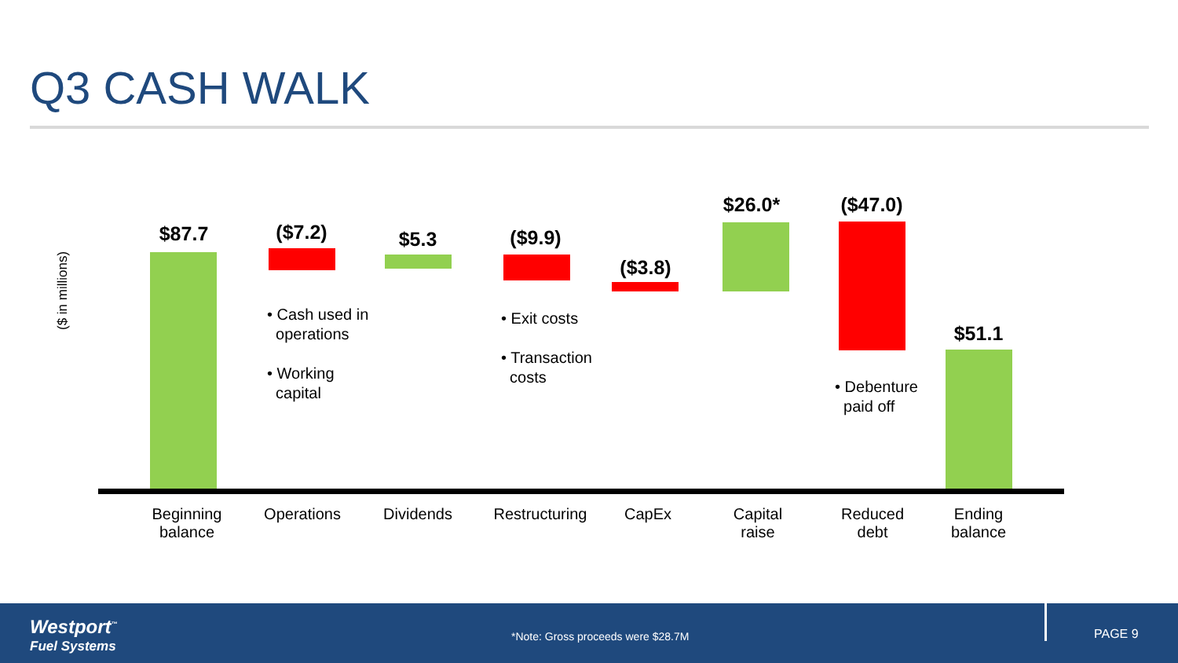Q3 CASH WALK
($ in millions)
$87.7 ($7.2) $5.3 ($9.9)
($3.8)
$26.0* ($47.0)
$51.1
• Cash used in
operations
• Working
capital
• Exit costs
• Transaction
costs
• Debenture
paid off
Beginning
balance
Operations Dividends
Restructuring
CapEx
Capital
raise
Reduced
debt
Ending
balance
Westport<sup>™</sup>
Fuel Systems
*Note: Gross proceeds were $28.7M
PAGE 9